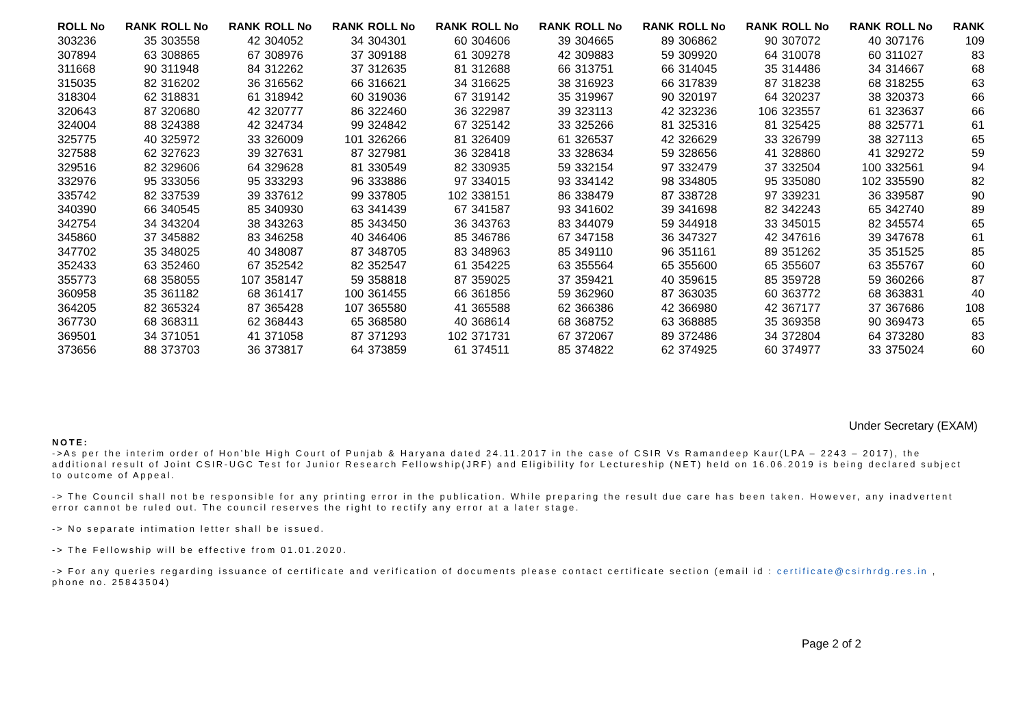| ROLL No | RANK | ROLL No | RANK | ROLL No | RANK | ROLL No | RANK | ROLL No | RANK | ROLL No | RANK | ROLL No | RANK | ROLL No | RANK | ROLL No | RANK |
| --- | --- | --- | --- | --- | --- | --- | --- | --- | --- | --- | --- | --- | --- | --- | --- | --- | --- |
| 303236 | 35 | 303558 | 42 | 304052 | 34 | 304301 | 60 | 304606 | 39 | 304665 | 89 | 306862 | 90 | 307072 | 40 | 307176 | 109 |
| 307894 | 63 | 308865 | 67 | 308976 | 37 | 309188 | 61 | 309278 | 42 | 309883 | 59 | 309920 | 64 | 310078 | 60 | 311027 | 83 |
| 311668 | 90 | 311948 | 84 | 312262 | 37 | 312635 | 81 | 312688 | 66 | 313751 | 66 | 314045 | 35 | 314486 | 34 | 314667 | 68 |
| 315035 | 82 | 316202 | 36 | 316562 | 66 | 316621 | 34 | 316625 | 38 | 316923 | 66 | 317839 | 87 | 318238 | 68 | 318255 | 63 |
| 318304 | 62 | 318831 | 61 | 318942 | 60 | 319036 | 67 | 319142 | 35 | 319967 | 90 | 320197 | 64 | 320237 | 38 | 320373 | 66 |
| 320643 | 87 | 320680 | 42 | 320777 | 86 | 322460 | 36 | 322987 | 39 | 323113 | 42 | 323236 | 106 | 323557 | 61 | 323637 | 66 |
| 324004 | 88 | 324388 | 42 | 324734 | 99 | 324842 | 67 | 325142 | 33 | 325266 | 81 | 325316 | 81 | 325425 | 88 | 325771 | 61 |
| 325775 | 40 | 325972 | 33 | 326009 | 101 | 326266 | 81 | 326409 | 61 | 326537 | 42 | 326629 | 33 | 326799 | 38 | 327113 | 65 |
| 327588 | 62 | 327623 | 39 | 327631 | 87 | 327981 | 36 | 328418 | 33 | 328634 | 59 | 328656 | 41 | 328860 | 41 | 329272 | 59 |
| 329516 | 82 | 329606 | 64 | 329628 | 81 | 330549 | 82 | 330935 | 59 | 332154 | 97 | 332479 | 37 | 332504 | 100 | 332561 | 94 |
| 332976 | 95 | 333056 | 95 | 333293 | 96 | 333886 | 97 | 334015 | 93 | 334142 | 98 | 334805 | 95 | 335080 | 102 | 335590 | 82 |
| 335742 | 82 | 337539 | 39 | 337612 | 99 | 337805 | 102 | 338151 | 86 | 338479 | 87 | 338728 | 97 | 339231 | 36 | 339587 | 90 |
| 340390 | 66 | 340545 | 85 | 340930 | 63 | 341439 | 67 | 341587 | 93 | 341602 | 39 | 341698 | 82 | 342243 | 65 | 342740 | 89 |
| 342754 | 34 | 343204 | 38 | 343263 | 85 | 343450 | 36 | 343763 | 83 | 344079 | 59 | 344918 | 33 | 345015 | 82 | 345574 | 65 |
| 345860 | 37 | 345882 | 83 | 346258 | 40 | 346406 | 85 | 346786 | 67 | 347158 | 36 | 347327 | 42 | 347616 | 39 | 347678 | 61 |
| 347702 | 35 | 348025 | 40 | 348087 | 87 | 348705 | 83 | 348963 | 85 | 349110 | 96 | 351161 | 89 | 351262 | 35 | 351525 | 85 |
| 352433 | 63 | 352460 | 67 | 352542 | 82 | 352547 | 61 | 354225 | 63 | 355564 | 65 | 355600 | 65 | 355607 | 63 | 355767 | 60 |
| 355773 | 68 | 358055 | 107 | 358147 | 59 | 358818 | 87 | 359025 | 37 | 359421 | 40 | 359615 | 85 | 359728 | 59 | 360266 | 87 |
| 360958 | 35 | 361182 | 68 | 361417 | 100 | 361455 | 66 | 361856 | 59 | 362960 | 87 | 363035 | 60 | 363772 | 68 | 363831 | 40 |
| 364205 | 82 | 365324 | 87 | 365428 | 107 | 365580 | 41 | 365588 | 62 | 366386 | 42 | 366980 | 42 | 367177 | 37 | 367686 | 108 |
| 367730 | 68 | 368311 | 62 | 368443 | 65 | 368580 | 40 | 368614 | 68 | 368752 | 63 | 368885 | 35 | 369358 | 90 | 369473 | 65 |
| 369501 | 34 | 371051 | 41 | 371058 | 87 | 371293 | 102 | 371731 | 67 | 372067 | 89 | 372486 | 34 | 372804 | 64 | 373280 | 83 |
| 373656 | 88 | 373703 | 36 | 373817 | 64 | 373859 | 61 | 374511 | 85 | 374822 | 62 | 374925 | 60 | 374977 | 33 | 375024 | 60 |
Under Secretary (EXAM)
NOTE:
->As per the interim order of Hon’ble High Court of Punjab & Haryana dated 24.11.2017 in the case of CSIR Vs Ramandeep Kaur(LPA – 2243 – 2017), the additional result of Joint CSIR-UGC Test for Junior Research Fellowship(JRF) and Eligibility for Lectureship (NET) held on 16.06.2019 is being declared subject to outcome of Appeal.
-> The Council shall not be responsible for any printing error in the publication. While preparing the result due care has been taken. However, any inadvertent error cannot be ruled out. The council reserves the right to rectify any error at a later stage.
-> No separate intimation letter shall be issued.
-> The Fellowship will be effective from 01.01.2020.
-> For any queries regarding issuance of certificate and verification of documents please contact certificate section (email id : certificate@csirhrdg.res.in , phone no. 25843504)
Page 2 of 2